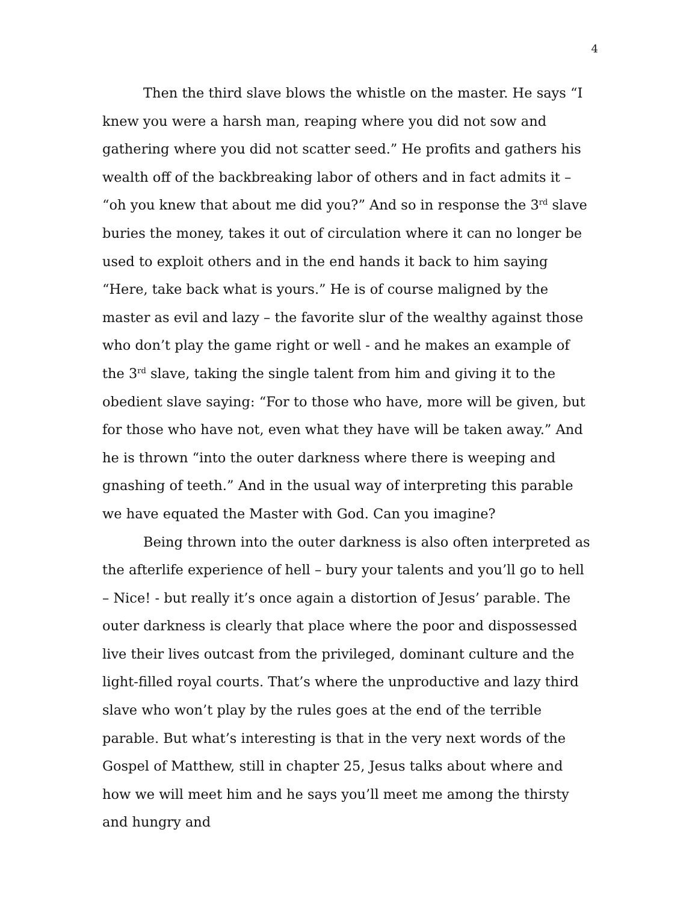4
Then the third slave blows the whistle on the master. He says “I knew you were a harsh man, reaping where you did not sow and gathering where you did not scatter seed.” He profits and gathers his wealth off of the backbreaking labor of others and in fact admits it – “oh you knew that about me did you?” And so in response the 3<sup>rd</sup> slave buries the money, takes it out of circulation where it can no longer be used to exploit others and in the end hands it back to him saying “Here, take back what is yours.” He is of course maligned by the master as evil and lazy – the favorite slur of the wealthy against those who don’t play the game right or well - and he makes an example of the 3<sup>rd</sup> slave, taking the single talent from him and giving it to the obedient slave saying: “For to those who have, more will be given, but for those who have not, even what they have will be taken away.” And he is thrown “into the outer darkness where there is weeping and gnashing of teeth.” And in the usual way of interpreting this parable we have equated the Master with God. Can you imagine?
Being thrown into the outer darkness is also often interpreted as the afterlife experience of hell – bury your talents and you’ll go to hell – Nice! - but really it’s once again a distortion of Jesus’ parable. The outer darkness is clearly that place where the poor and dispossessed live their lives outcast from the privileged, dominant culture and the light-filled royal courts. That’s where the unproductive and lazy third slave who won’t play by the rules goes at the end of the terrible parable. But what’s interesting is that in the very next words of the Gospel of Matthew, still in chapter 25, Jesus talks about where and how we will meet him and he says you’ll meet me among the thirsty and hungry and